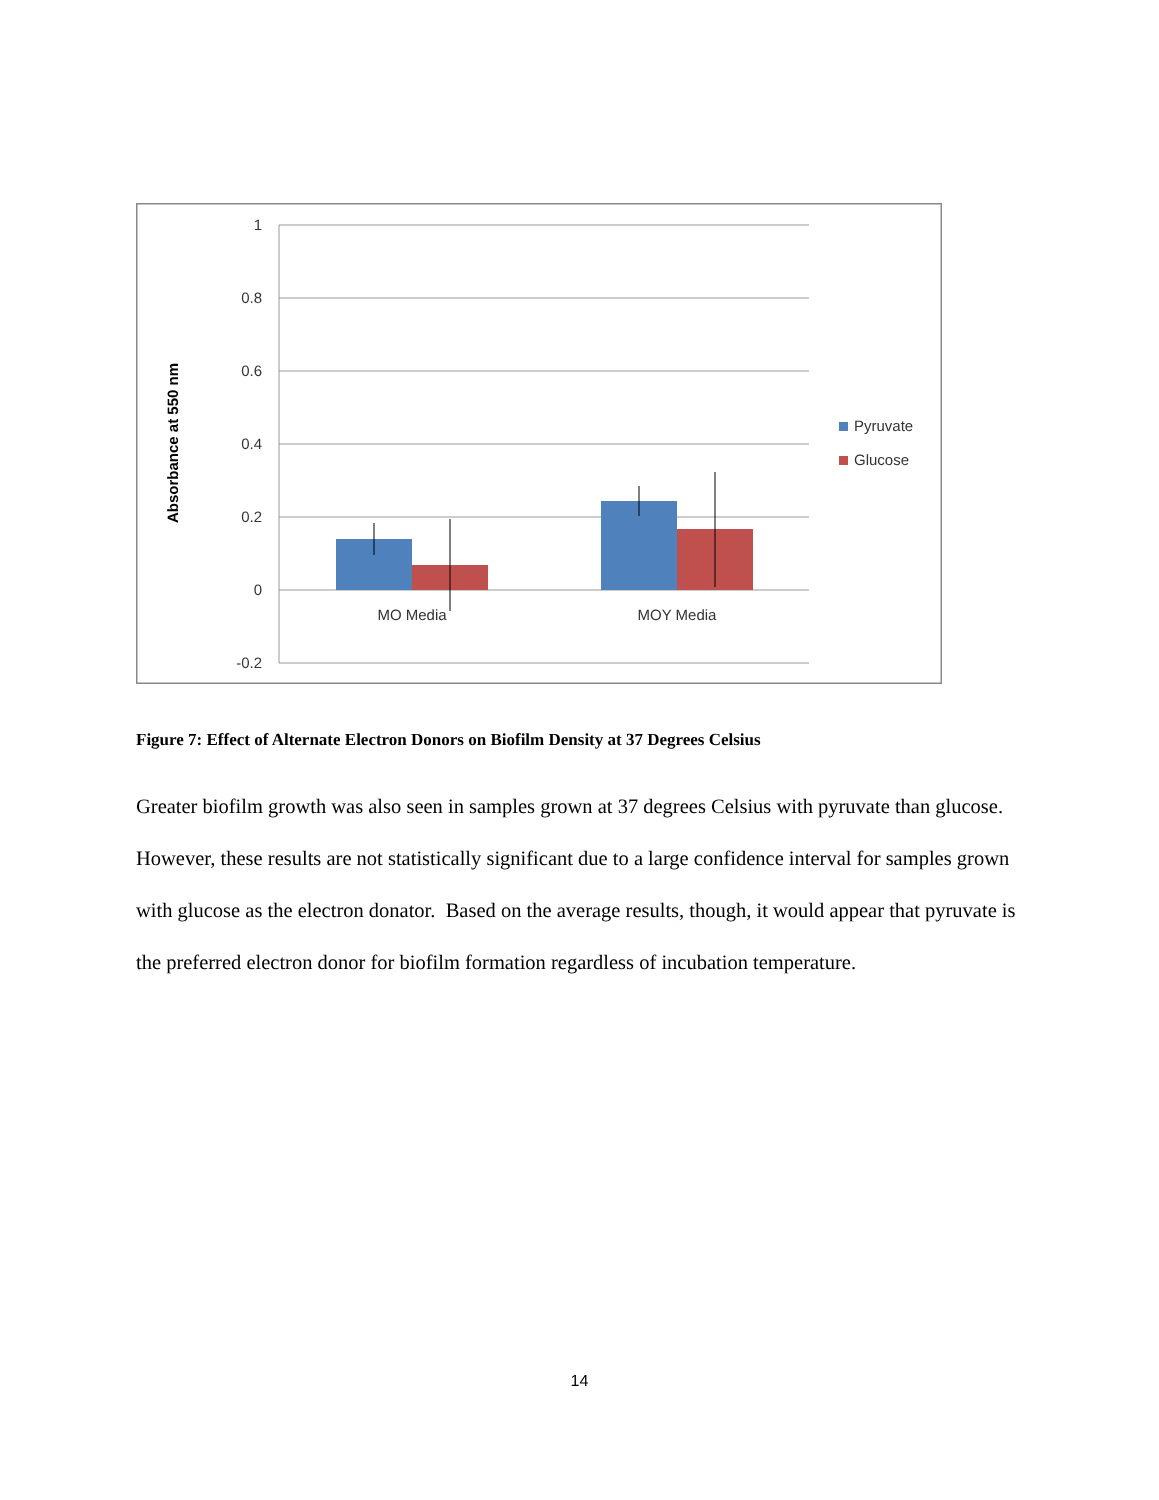1
0.8
0.6
0.4
0.2
0
-0.2
Absorbance at 550 nm
MO Media
MOY Media
Pyruvate
Glucose
Figure 7: Effect of Alternate Electron Donors on Biofilm Density at 37 Degrees Celsius
Greater biofilm growth was also seen in samples grown at 37 degrees Celsius with pyruvate than glucose. However, these results are not statistically significant due to a large confidence interval for samples grown with glucose as the electron donator. Based on the average results, though, it would appear that pyruvate is the preferred electron donor for biofilm formation regardless of incubation temperature.
14